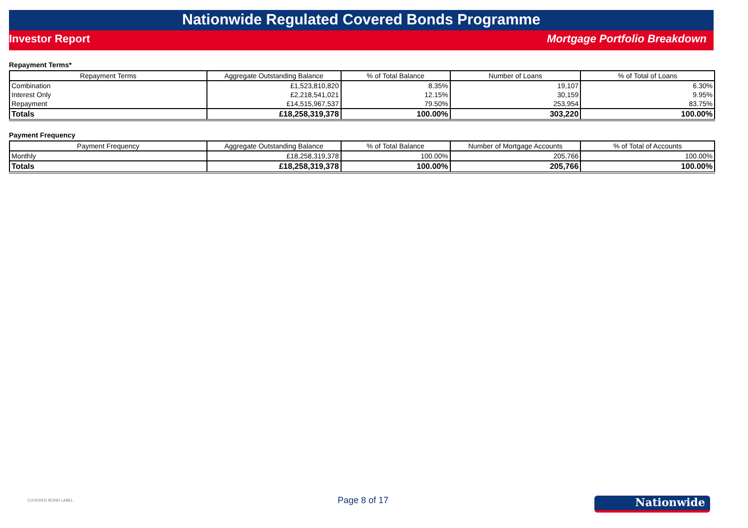Nationwide Regulated Covered Bonds Programme
Investor Report Mortgage Portfolio Breakdown
Repayment Terms*
| Repayment Terms | Aggregate Outstanding Balance | % of Total Balance | Number of Loans | % of Total of Loans |
| --- | --- | --- | --- | --- |
| Combination | £1,523,810,820 | 8.35% | 19,107 | 6.30% |
| Interest Only | £2,218,541,021 | 12.15% | 30,159 | 9.95% |
| Repayment | £14,515,967,537 | 79.50% | 253,954 | 83.75% |
| Totals | £18,258,319,378 | 100.00% | 303,220 | 100.00% |
Payment Frequency
| Payment Frequency | Aggregate Outstanding Balance | % of Total Balance | Number of Mortgage Accounts | % of Total of Accounts |
| --- | --- | --- | --- | --- |
| Monthly | £18,258,319,378 | 100.00% | 205,766 | 100.00% |
| Totals | £18,258,319,378 | 100.00% | 205,766 | 100.00% |
COVERED BOND LABEL Page 8 of 17 Nationwide